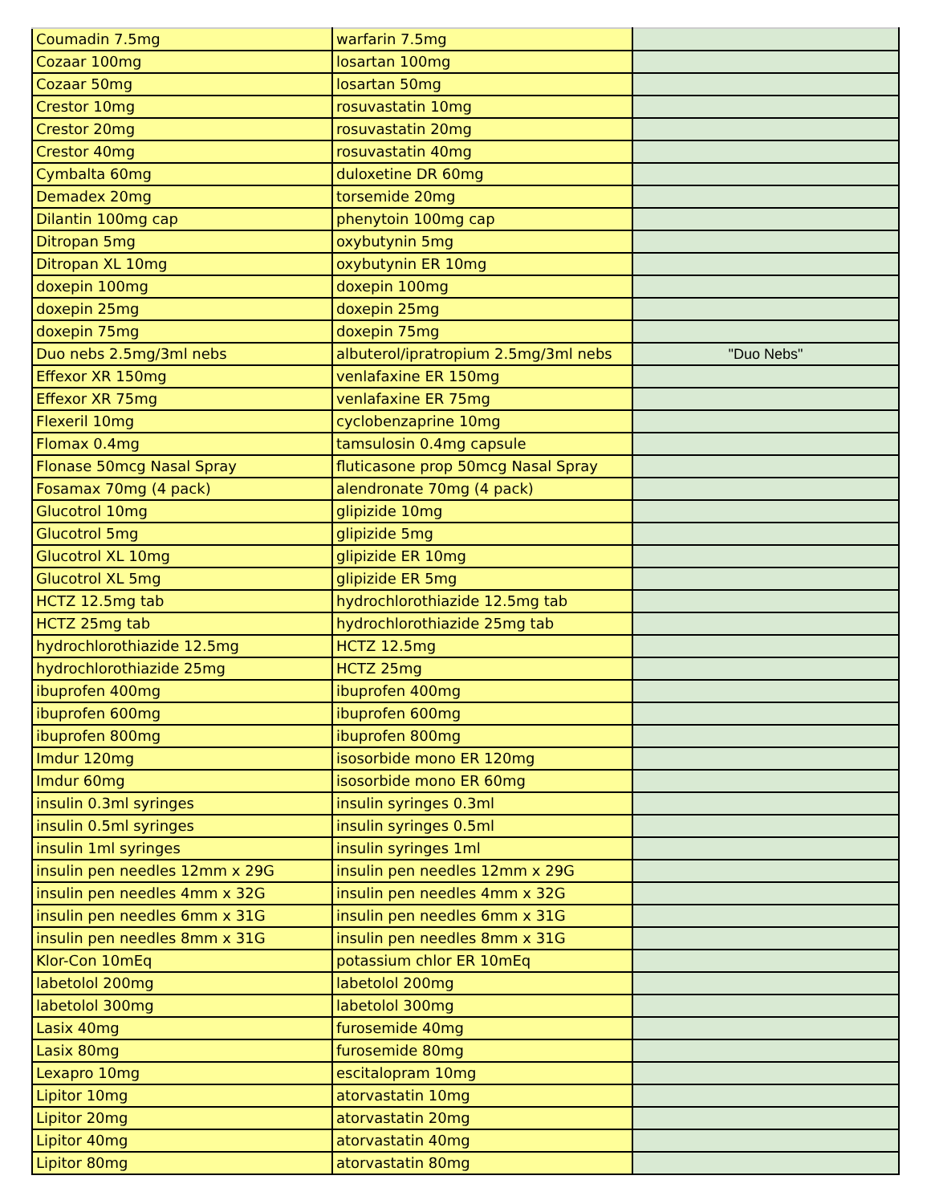| Coumadin 7.5mg | warfarin 7.5mg | |
| Cozaar 100mg | losartan 100mg | |
| Cozaar 50mg | losartan 50mg | |
| Crestor 10mg | rosuvastatin 10mg | |
| Crestor 20mg | rosuvastatin 20mg | |
| Crestor 40mg | rosuvastatin 40mg | |
| Cymbalta 60mg | duloxetine DR 60mg | |
| Demadex 20mg | torsemide 20mg | |
| Dilantin 100mg cap | phenytoin 100mg cap | |
| Ditropan 5mg | oxybutynin 5mg | |
| Ditropan XL 10mg | oxybutynin ER 10mg | |
| doxepin 100mg | doxepin 100mg | |
| doxepin 25mg | doxepin 25mg | |
| doxepin 75mg | doxepin 75mg | |
| Duo nebs 2.5mg/3ml nebs | albuterol/ipratropium 2.5mg/3ml nebs | "Duo Nebs" |
| Effexor XR 150mg | venlafaxine ER 150mg | |
| Effexor XR 75mg | venlafaxine ER 75mg | |
| Flexeril 10mg | cyclobenzaprine 10mg | |
| Flomax 0.4mg | tamsulosin 0.4mg capsule | |
| Flonase 50mcg Nasal Spray | fluticasone prop 50mcg Nasal Spray | |
| Fosamax 70mg (4 pack) | alendronate 70mg (4 pack) | |
| Glucotrol 10mg | glipizide 10mg | |
| Glucotrol 5mg | glipizide 5mg | |
| Glucotrol XL 10mg | glipizide ER 10mg | |
| Glucotrol XL 5mg | glipizide ER 5mg | |
| HCTZ 12.5mg tab | hydrochlorothiazide 12.5mg tab | |
| HCTZ 25mg tab | hydrochlorothiazide 25mg tab | |
| hydrochlorothiazide 12.5mg | HCTZ 12.5mg | |
| hydrochlorothiazide 25mg | HCTZ 25mg | |
| ibuprofen 400mg | ibuprofen 400mg | |
| ibuprofen 600mg | ibuprofen 600mg | |
| ibuprofen 800mg | ibuprofen 800mg | |
| Imdur 120mg | isosorbide mono ER 120mg | |
| Imdur 60mg | isosorbide mono ER 60mg | |
| insulin 0.3ml syringes | insulin syringes 0.3ml | |
| insulin 0.5ml syringes | insulin syringes 0.5ml | |
| insulin 1ml syringes | insulin syringes 1ml | |
| insulin pen needles 12mm x 29G | insulin pen needles 12mm x 29G | |
| insulin pen needles 4mm x 32G | insulin pen needles 4mm x 32G | |
| insulin pen needles 6mm x 31G | insulin pen needles 6mm x 31G | |
| insulin pen needles 8mm x 31G | insulin pen needles 8mm x 31G | |
| Klor-Con 10mEq | potassium chlor ER 10mEq | |
| labetolol 200mg | labetolol 200mg | |
| labetolol 300mg | labetolol 300mg | |
| Lasix 40mg | furosemide 40mg | |
| Lasix 80mg | furosemide 80mg | |
| Lexapro 10mg | escitalopram 10mg | |
| Lipitor 10mg | atorvastatin 10mg | |
| Lipitor 20mg | atorvastatin 20mg | |
| Lipitor 40mg | atorvastatin 40mg | |
| Lipitor 80mg | atorvastatin 80mg | |